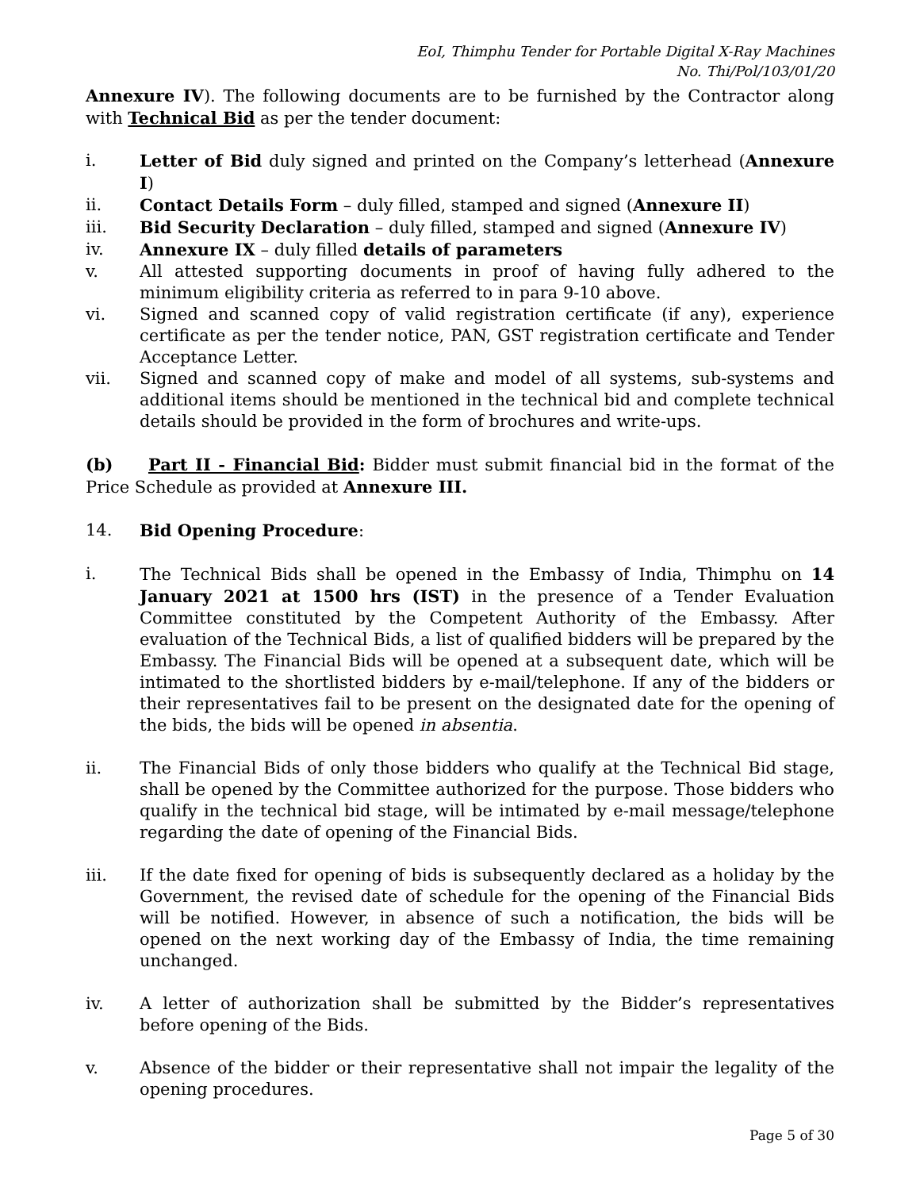EoI, Thimphu Tender for Portable Digital X-Ray Machines
No. Thi/Pol/103/01/20
Annexure IV). The following documents are to be furnished by the Contractor along with Technical Bid as per the tender document:
i. Letter of Bid duly signed and printed on the Company’s letterhead (Annexure I)
ii. Contact Details Form – duly filled, stamped and signed (Annexure II)
iii. Bid Security Declaration – duly filled, stamped and signed (Annexure IV)
iv. Annexure IX – duly filled details of parameters
v. All attested supporting documents in proof of having fully adhered to the minimum eligibility criteria as referred to in para 9-10 above.
vi. Signed and scanned copy of valid registration certificate (if any), experience certificate as per the tender notice, PAN, GST registration certificate and Tender Acceptance Letter.
vii. Signed and scanned copy of make and model of all systems, sub-systems and additional items should be mentioned in the technical bid and complete technical details should be provided in the form of brochures and write-ups.
(b) Part II - Financial Bid: Bidder must submit financial bid in the format of the Price Schedule as provided at Annexure III.
14. Bid Opening Procedure:
i. The Technical Bids shall be opened in the Embassy of India, Thimphu on 14 January 2021 at 1500 hrs (IST) in the presence of a Tender Evaluation Committee constituted by the Competent Authority of the Embassy. After evaluation of the Technical Bids, a list of qualified bidders will be prepared by the Embassy. The Financial Bids will be opened at a subsequent date, which will be intimated to the shortlisted bidders by e-mail/telephone. If any of the bidders or their representatives fail to be present on the designated date for the opening of the bids, the bids will be opened in absentia.
ii. The Financial Bids of only those bidders who qualify at the Technical Bid stage, shall be opened by the Committee authorized for the purpose. Those bidders who qualify in the technical bid stage, will be intimated by e-mail message/telephone regarding the date of opening of the Financial Bids.
iii. If the date fixed for opening of bids is subsequently declared as a holiday by the Government, the revised date of schedule for the opening of the Financial Bids will be notified. However, in absence of such a notification, the bids will be opened on the next working day of the Embassy of India, the time remaining unchanged.
iv. A letter of authorization shall be submitted by the Bidder’s representatives before opening of the Bids.
v. Absence of the bidder or their representative shall not impair the legality of the opening procedures.
Page 5 of 30